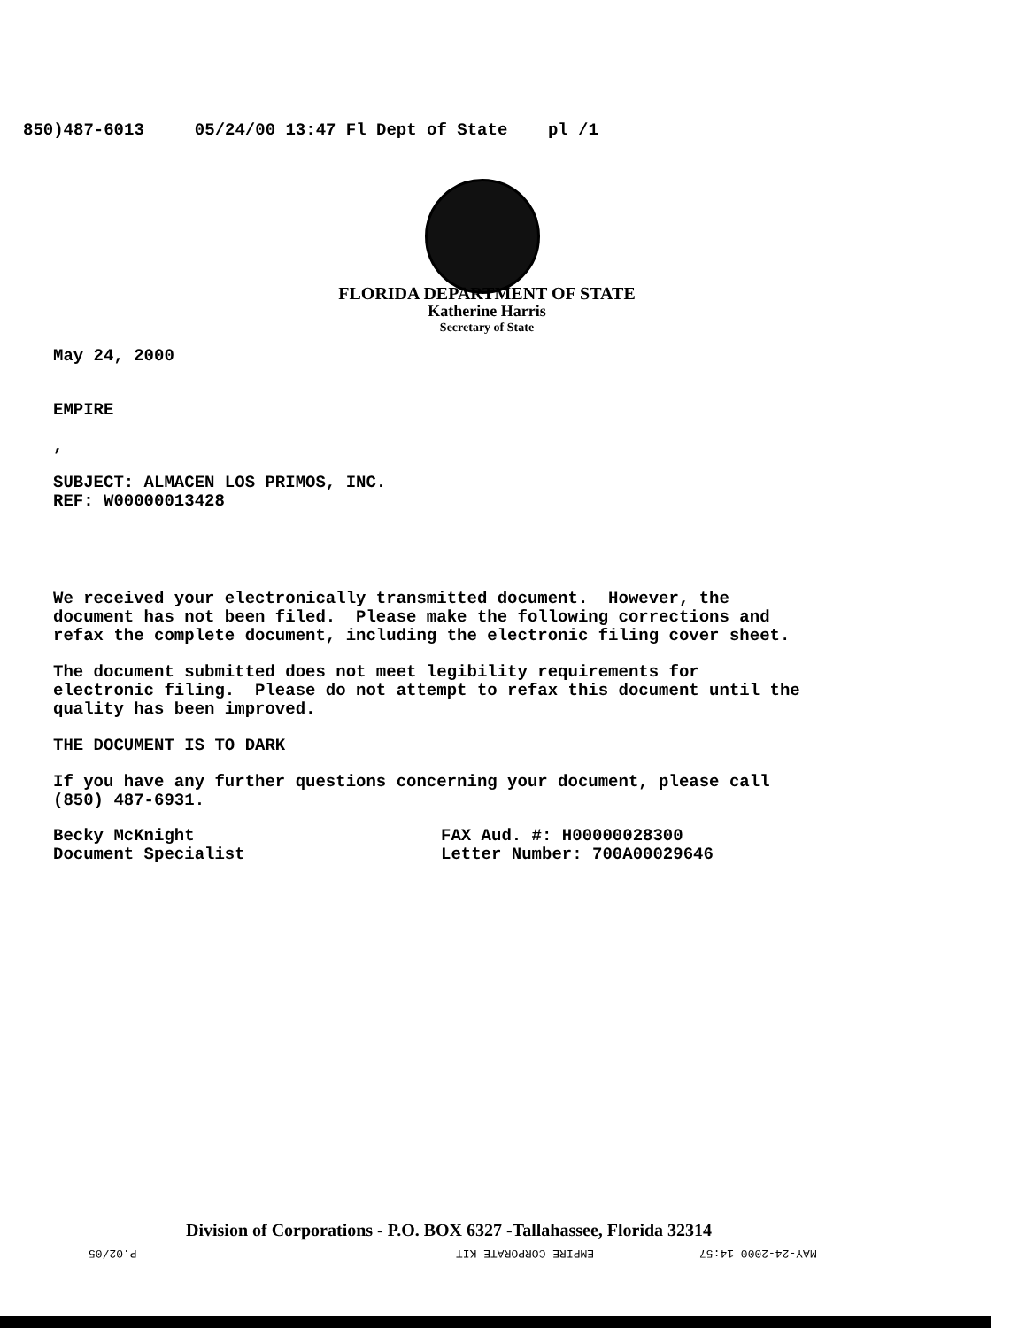850)487-6013 05/24/00 13:47 Fl Dept of State pl /1
FLORIDA DEPARTMENT OF STATE
Katherine Harris
Secretary of State
May 24, 2000
EMPIRE
,
SUBJECT: ALMACEN LOS PRIMOS, INC. REF: W00000013428
We received your electronically transmitted document. However, the document has not been filed. Please make the following corrections and refax the complete document, including the electronic filing cover sheet.
The document submitted does not meet legibility requirements for electronic filing. Please do not attempt to refax this document until the quality has been improved.
THE DOCUMENT IS TO DARK
If you have any further questions concerning your document, please call (850) 487-6931.
Becky McKnight Document Specialist
FAX Aud. #: H00000028300 Letter Number: 700A00029646
Division of Corporations - P.O. BOX 6327 -Tallahassee, Florida 32314
P.02/05 EMPIRE CORPORATE KIT MAY-24-2000 14:57